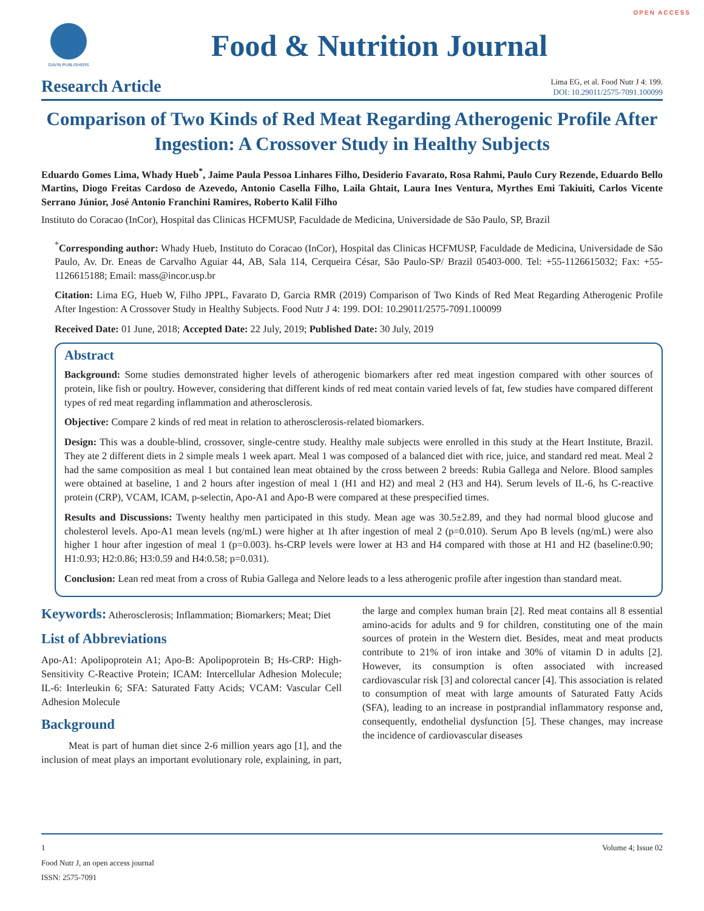OPEN ACCESS
GAVIN PUBLISHERS
Food & Nutrition Journal
Research Article
Lima EG, et al. Food Nutr J 4: 199.
DOI: 10.29011/2575-7091.100099
Comparison of Two Kinds of Red Meat Regarding Atherogenic Profile After Ingestion: A Crossover Study in Healthy Subjects
Eduardo Gomes Lima, Whady Hueb<sup>*</sup>, Jaime Paula Pessoa Linhares Filho, Desiderio Favarato, Rosa Rahmi, Paulo Cury Rezende, Eduardo Bello Martins, Diogo Freitas Cardoso de Azevedo, Antonio Casella Filho, Laila Ghtait, Laura Ines Ventura, Myrthes Emi Takiuiti, Carlos Vicente Serrano Júnior, José Antonio Franchini Ramires, Roberto Kalil Filho
Instituto do Coracao (InCor), Hospital das Clinicas HCFMUSP, Faculdade de Medicina, Universidade de São Paulo, SP, Brazil
<sup>*</sup> Corresponding author: Whady Hueb, Instituto do Coracao (InCor), Hospital das Clinicas HCFMUSP, Faculdade de Medicina, Universidade de São Paulo, Av. Dr. Eneas de Carvalho Aguiar 44, AB, Sala 114, Cerqueira César, São Paulo-SP/ Brazil 05403-000. Tel: +55-1126615032; Fax: +55-1126615188; Email: mass@incor.usp.br
Citation: Lima EG, Hueb W, Filho JPPL, Favarato D, Garcia RMR (2019) Comparison of Two Kinds of Red Meat Regarding Atherogenic Profile After Ingestion: A Crossover Study in Healthy Subjects. Food Nutr J 4: 199. DOI: 10.29011/2575-7091.100099
Received Date: 01 June, 2018; Accepted Date: 22 July, 2019; Published Date: 30 July, 2019
Abstract
Background: Some studies demonstrated higher levels of atherogenic biomarkers after red meat ingestion compared with other sources of protein, like fish or poultry. However, considering that different kinds of red meat contain varied levels of fat, few studies have compared different types of red meat regarding inflammation and atherosclerosis.
Objective: Compare 2 kinds of red meat in relation to atherosclerosis-related biomarkers.
Design: This was a double-blind, crossover, single-centre study. Healthy male subjects were enrolled in this study at the Heart Institute, Brazil. They ate 2 different diets in 2 simple meals 1 week apart. Meal 1 was composed of a balanced diet with rice, juice, and standard red meat. Meal 2 had the same composition as meal 1 but contained lean meat obtained by the cross between 2 breeds: Rubia Gallega and Nelore. Blood samples were obtained at baseline, 1 and 2 hours after ingestion of meal 1 (H1 and H2) and meal 2 (H3 and H4). Serum levels of IL-6, hs C-reactive protein (CRP), VCAM, ICAM, p-selectin, Apo-A1 and Apo-B were compared at these prespecified times.
Results and Discussions: Twenty healthy men participated in this study. Mean age was 30.5±2.89, and they had normal blood glucose and cholesterol levels. Apo-A1 mean levels (ng/mL) were higher at 1h after ingestion of meal 2 (p=0.010). Serum Apo B levels (ng/mL) were also higher 1 hour after ingestion of meal 1 (p=0.003). hs-CRP levels were lower at H3 and H4 compared with those at H1 and H2 (baseline:0.90; H1:0.93; H2:0.86; H3:0.59 and H4:0.58; p=0.031).
Conclusion: Lean red meat from a cross of Rubia Gallega and Nelore leads to a less atherogenic profile after ingestion than standard meat.
Keywords: Atherosclerosis; Inflammation; Biomarkers; Meat; Diet
List of Abbreviations
Apo-A1: Apolipoprotein A1; Apo-B: Apolipoprotein B; Hs-CRP: High-Sensitivity C-Reactive Protein; ICAM: Intercellular Adhesion Molecule; IL-6: Interleukin 6; SFA: Saturated Fatty Acids; VCAM: Vascular Cell Adhesion Molecule
Background
Meat is part of human diet since 2-6 million years ago [1], and the inclusion of meat plays an important evolutionary role, explaining, in part, the large and complex human brain [2]. Red meat contains all 8 essential amino-acids for adults and 9 for children, constituting one of the main sources of protein in the Western diet. Besides, meat and meat products contribute to 21% of iron intake and 30% of vitamin D in adults [2]. However, its consumption is often associated with increased cardiovascular risk [3] and colorectal cancer [4]. This association is related to consumption of meat with large amounts of Saturated Fatty Acids (SFA), leading to an increase in postprandial inflammatory response and, consequently, endothelial dysfunction [5]. These changes, may increase the incidence of cardiovascular diseases
Volume 4; Issue 02 1
Food Nutr J, an open access journal
ISSN: 2575-7091